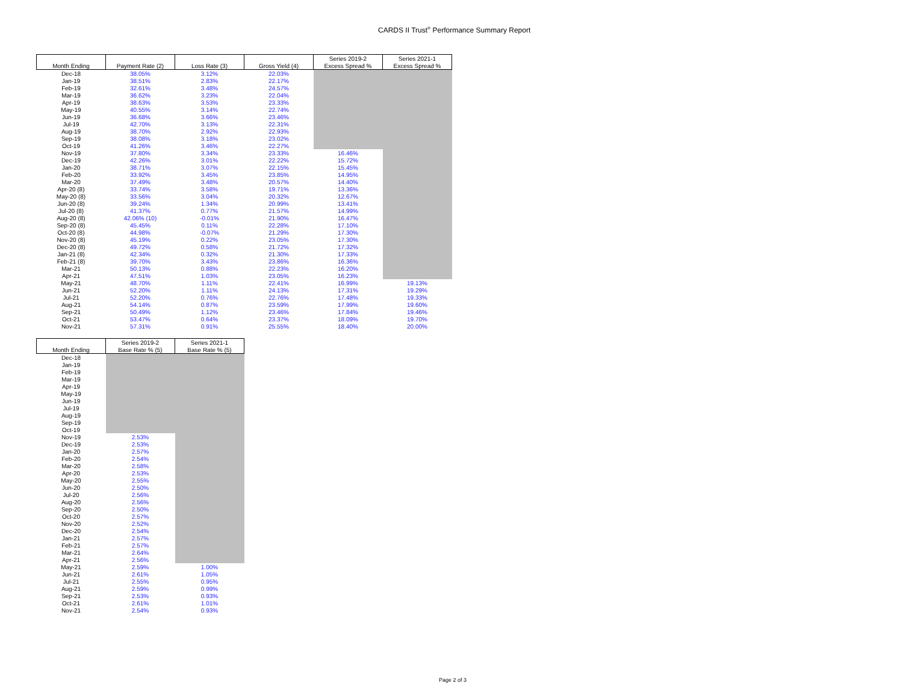CARDS II Trust<sup>®</sup> Performance Summary Report
| | | | | Series 2019-2 | Series 2021-1 |
| --- | --- | --- | --- | --- | --- |
| Month Ending | Payment Rate (2) | Loss Rate (3) | Gross Yield (4) | Excess Spread % | Excess Spread % |
| Dec-18 | 38.05% | 3.12% | 22.03% | | |
| Jan-19 | 38.51% | 2.83% | 22.17% | | |
| Feb-19 | 32.61% | 3.48% | 24.57% | | |
| Mar-19 | 36.62% | 3.23% | 22.04% | | |
| Apr-19 | 38.63% | 3.53% | 23.33% | | |
| May-19 | 40.55% | 3.14% | 22.74% | | |
| Jun-19 | 36.68% | 3.66% | 23.46% | | |
| Jul-19 | 42.70% | 3.13% | 22.31% | | |
| Aug-19 | 38.70% | 2.92% | 22.93% | | |
| Sep-19 | 38.08% | 3.18% | 23.02% | | |
| Oct-19 | 41.26% | 3.46% | 22.27% | | |
| Nov-19 | 37.80% | 3.34% | 23.33% | 16.46% | |
| Dec-19 | 42.26% | 3.01% | 22.22% | 15.72% | |
| Jan-20 | 38.71% | 3.07% | 22.15% | 15.45% | |
| Feb-20 | 33.92% | 3.45% | 23.85% | 14.95% | |
| Mar-20 | 37.49% | 3.48% | 20.57% | 14.40% | |
| Apr-20 (8) | 33.74% | 3.58% | 19.71% | 13.36% | |
| May-20 (8) | 33.56% | 3.04% | 20.32% | 12.67% | |
| Jun-20 (8) | 39.24% | 1.34% | 20.99% | 13.41% | |
| Jul-20 (8) | 41.37% | 0.77% | 21.57% | 14.99% | |
| Aug-20 (8) | 42.06% (10) | -0.01% | 21.90% | 16.47% | |
| Sep-20 (8) | 45.45% | 0.11% | 22.28% | 17.10% | |
| Oct-20 (8) | 44.98% | -0.07% | 21.29% | 17.30% | |
| Nov-20 (8) | 45.19% | 0.22% | 23.05% | 17.30% | |
| Dec-20 (8) | 49.72% | 0.58% | 21.72% | 17.32% | |
| Jan-21 (8) | 42.34% | 0.32% | 21.30% | 17.33% | |
| Feb-21 (8) | 39.70% | 3.43% | 23.86% | 16.36% | |
| Mar-21 | 50.13% | 0.88% | 22.23% | 16.20% | |
| Apr-21 | 47.51% | 1.03% | 23.05% | 16.23% | |
| May-21 | 48.70% | 1.11% | 22.41% | 16.99% | 19.13% |
| Jun-21 | 52.20% | 1.11% | 24.13% | 17.31% | 19.29% |
| Jul-21 | 52.20% | 0.76% | 22.76% | 17.48% | 19.33% |
| Aug-21 | 54.14% | 0.87% | 23.59% | 17.99% | 19.60% |
| Sep-21 | 50.49% | 1.12% | 23.46% | 17.84% | 19.46% |
| Oct-21 | 53.47% | 0.64% | 23.37% | 18.09% | 19.70% |
| Nov-21 | 57.31% | 0.91% | 25.55% | 18.40% | 20.00% |
| | Series 2019-2 | Series 2021-1 |
| --- | --- | --- |
| Month Ending | Base Rate % (5) | Base Rate % (5) |
| Dec-18 | | |
| Jan-19 | | |
| Feb-19 | | |
| Mar-19 | | |
| Apr-19 | | |
| May-19 | | |
| Jun-19 | | |
| Jul-19 | | |
| Aug-19 | | |
| Sep-19 | | |
| Oct-19 | | |
| Nov-19 | 2.53% | |
| Dec-19 | 2.53% | |
| Jan-20 | 2.57% | |
| Feb-20 | 2.54% | |
| Mar-20 | 2.58% | |
| Apr-20 | 2.53% | |
| May-20 | 2.55% | |
| Jun-20 | 2.50% | |
| Jul-20 | 2.56% | |
| Aug-20 | 2.56% | |
| Sep-20 | 2.50% | |
| Oct-20 | 2.57% | |
| Nov-20 | 2.52% | |
| Dec-20 | 2.54% | |
| Jan-21 | 2.57% | |
| Feb-21 | 2.57% | |
| Mar-21 | 2.64% | |
| Apr-21 | 2.56% | |
| May-21 | 2.59% | 1.00% |
| Jun-21 | 2.61% | 1.05% |
| Jul-21 | 2.55% | 0.95% |
| Aug-21 | 2.59% | 0.99% |
| Sep-21 | 2.53% | 0.93% |
| Oct-21 | 2.61% | 1.01% |
| Nov-21 | 2.54% | 0.93% |
Page 2 of 3